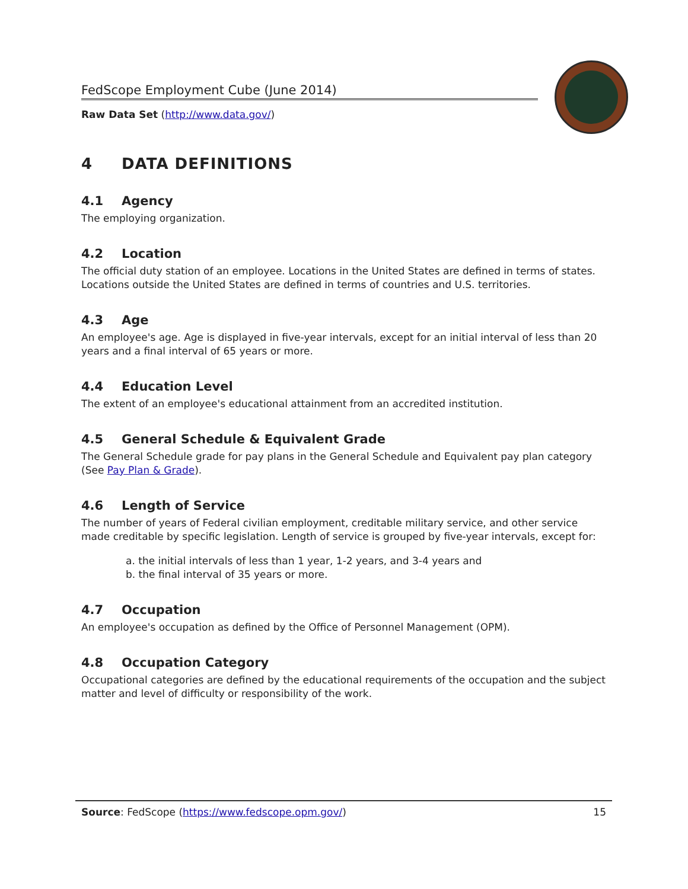FedScope Employment Cube (June 2014)
Raw Data Set (http://www.data.gov/)
4 DATA DEFINITIONS
4.1 Agency
The employing organization.
4.2 Location
The official duty station of an employee. Locations in the United States are defined in terms of states. Locations outside the United States are defined in terms of countries and U.S. territories.
4.3 Age
An employee's age. Age is displayed in five-year intervals, except for an initial interval of less than 20 years and a final interval of 65 years or more.
4.4 Education Level
The extent of an employee's educational attainment from an accredited institution.
4.5 General Schedule & Equivalent Grade
The General Schedule grade for pay plans in the General Schedule and Equivalent pay plan category (See Pay Plan & Grade).
4.6 Length of Service
The number of years of Federal civilian employment, creditable military service, and other service made creditable by specific legislation. Length of service is grouped by five-year intervals, except for:
a. the initial intervals of less than 1 year, 1-2 years, and 3-4 years and
b. the final interval of 35 years or more.
4.7 Occupation
An employee's occupation as defined by the Office of Personnel Management (OPM).
4.8 Occupation Category
Occupational categories are defined by the educational requirements of the occupation and the subject matter and level of difficulty or responsibility of the work.
Source: FedScope (https://www.fedscope.opm.gov/)
15